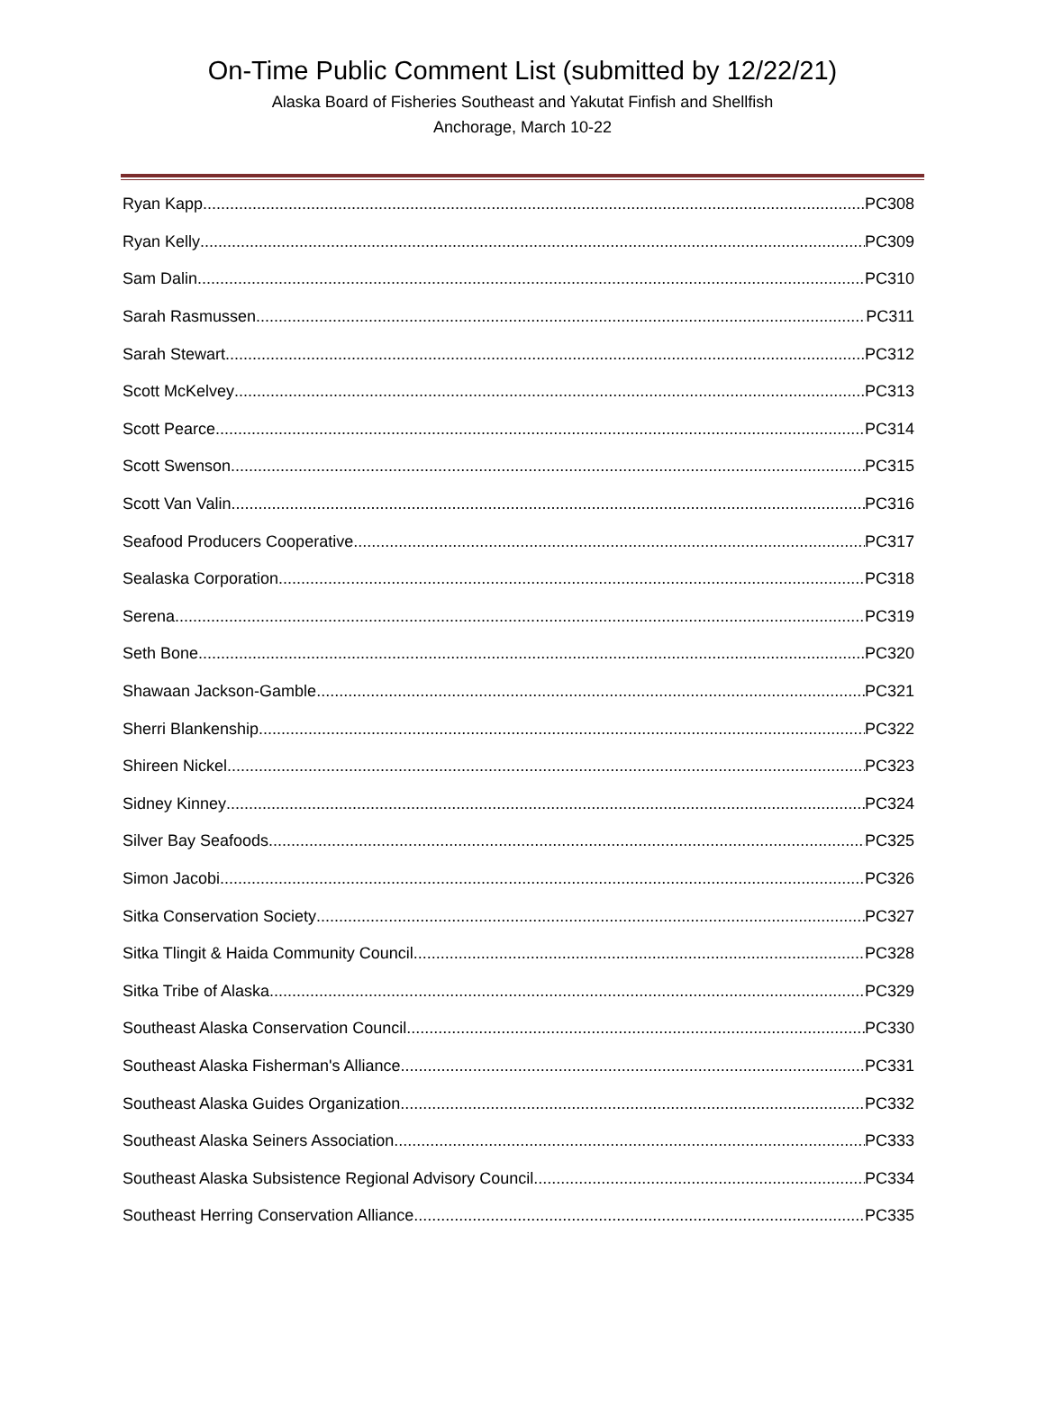On-Time Public Comment List (submitted by 12/22/21)
Alaska Board of Fisheries Southeast and Yakutat Finfish and Shellfish
Anchorage, March 10-22
Ryan Kapp PC308
Ryan Kelly PC309
Sam Dalin PC310
Sarah Rasmussen PC311
Sarah Stewart PC312
Scott McKelvey PC313
Scott Pearce PC314
Scott Swenson PC315
Scott Van Valin PC316
Seafood Producers Cooperative PC317
Sealaska Corporation PC318
Serena PC319
Seth Bone PC320
Shawaan Jackson-Gamble PC321
Sherri Blankenship PC322
Shireen Nickel PC323
Sidney Kinney PC324
Silver Bay Seafoods PC325
Simon Jacobi PC326
Sitka Conservation Society PC327
Sitka Tlingit & Haida Community Council PC328
Sitka Tribe of Alaska PC329
Southeast Alaska Conservation Council PC330
Southeast Alaska Fisherman's Alliance PC331
Southeast Alaska Guides Organization PC332
Southeast Alaska Seiners Association PC333
Southeast Alaska Subsistence Regional Advisory Council PC334
Southeast Herring Conservation Alliance PC335